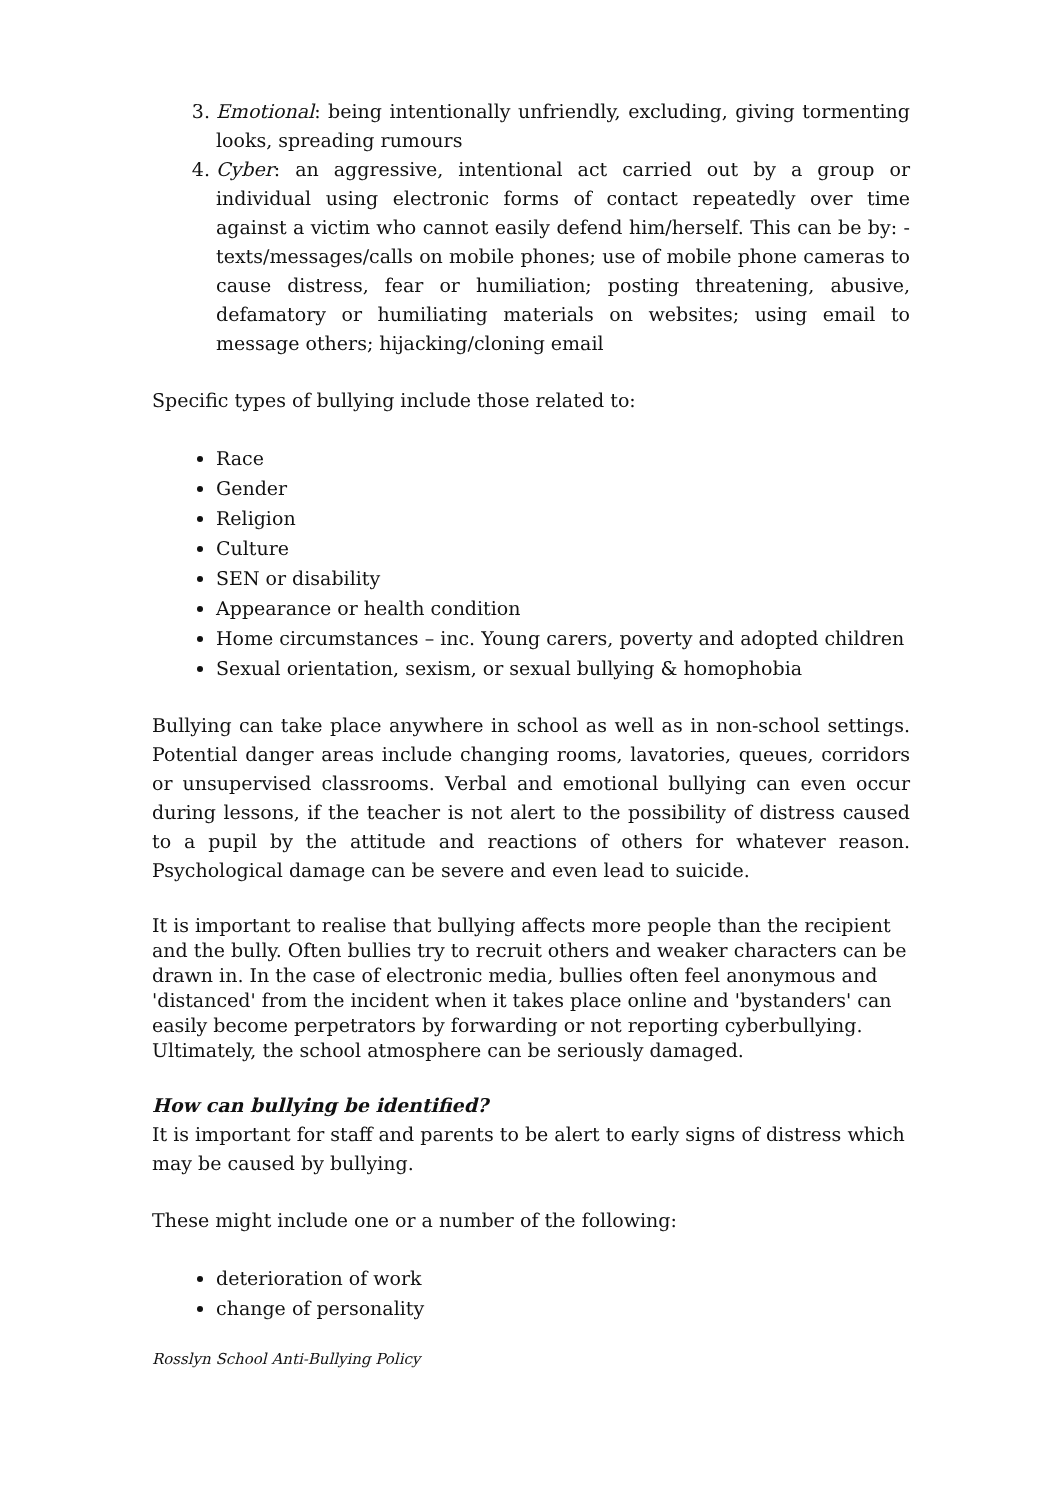3. Emotional: being intentionally unfriendly, excluding, giving tormenting looks, spreading rumours
4. Cyber: an aggressive, intentional act carried out by a group or individual using electronic forms of contact repeatedly over time against a victim who cannot easily defend him/herself. This can be by: -texts/messages/calls on mobile phones; use of mobile phone cameras to cause distress, fear or humiliation; posting threatening, abusive, defamatory or humiliating materials on websites; using email to message others; hijacking/cloning email
Specific types of bullying include those related to:
Race
Gender
Religion
Culture
SEN or disability
Appearance or health condition
Home circumstances – inc. Young carers, poverty and adopted children
Sexual orientation, sexism, or sexual bullying & homophobia
Bullying can take place anywhere in school as well as in non-school settings. Potential danger areas include changing rooms, lavatories, queues, corridors or unsupervised classrooms. Verbal and emotional bullying can even occur during lessons, if the teacher is not alert to the possibility of distress caused to a pupil by the attitude and reactions of others for whatever reason. Psychological damage can be severe and even lead to suicide.
It is important to realise that bullying affects more people than the recipient and the bully. Often bullies try to recruit others and weaker characters can be drawn in. In the case of electronic media, bullies often feel anonymous and 'distanced' from the incident when it takes place online and 'bystanders' can easily become perpetrators by forwarding or not reporting cyberbullying. Ultimately, the school atmosphere can be seriously damaged.
How can bullying be identified?
It is important for staff and parents to be alert to early signs of distress which may be caused by bullying.
These might include one or a number of the following:
deterioration of work
change of personality
Rosslyn School Anti-Bullying Policy